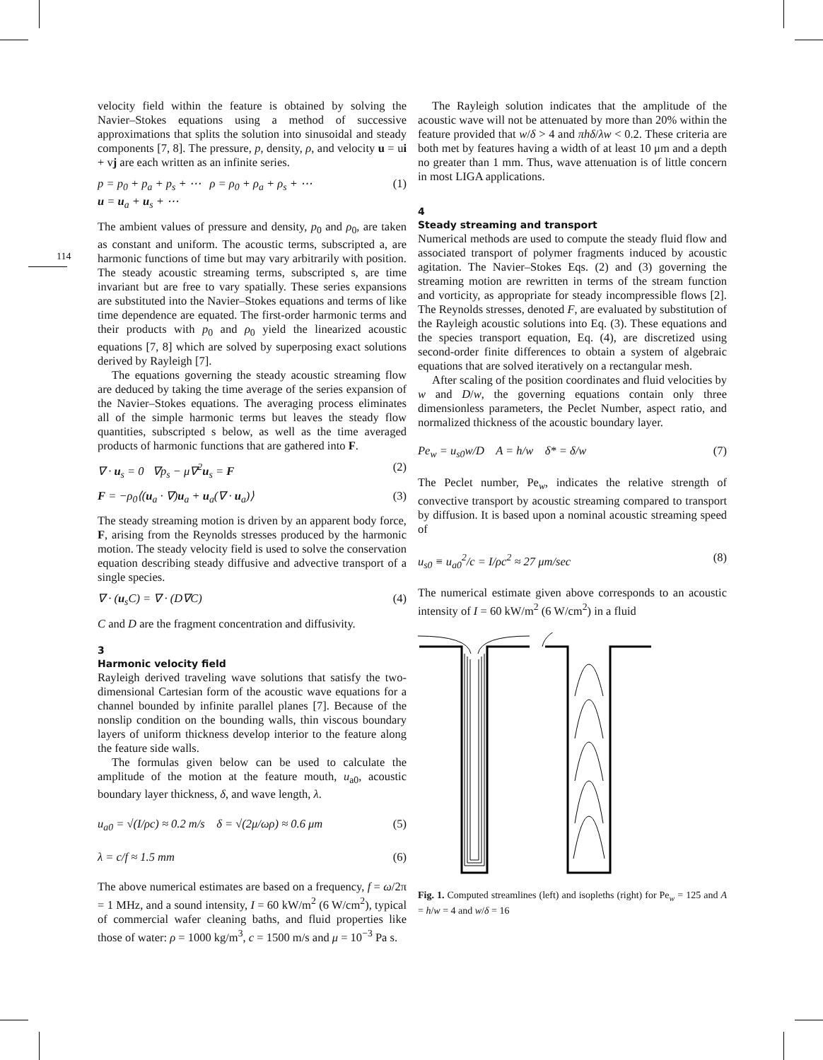114
velocity field within the feature is obtained by solving the Navier–Stokes equations using a method of successive approximations that splits the solution into sinusoidal and steady components [7, 8]. The pressure, p, density, ρ, and velocity u = ui + vj are each written as an infinite series.
p = p<sub>0</sub> + p<sub>a</sub> + p<sub>s</sub> + ⋯ ρ = ρ<sub>0</sub> + ρ<sub>a</sub> + ρ<sub>s</sub> + ⋯
u = u<sub>a</sub> + u<sub>s</sub> + ⋯ (1)
The ambient values of pressure and density, p<sub>0</sub> and ρ<sub>0</sub>, are taken as constant and uniform. The acoustic terms, subscripted a, are harmonic functions of time but may vary arbitrarily with position. The steady acoustic streaming terms, subscripted s, are time invariant but are free to vary spatially. These series expansions are substituted into the Navier–Stokes equations and terms of like time dependence are equated. The first-order harmonic terms and their products with p<sub>0</sub> and ρ<sub>0</sub> yield the linearized acoustic equations [7, 8] which are solved by superposing exact solutions derived by Rayleigh [7].
The equations governing the steady acoustic streaming flow are deduced by taking the time average of the series expansion of the Navier–Stokes equations. The averaging process eliminates all of the simple harmonic terms but leaves the steady flow quantities, subscripted s below, as well as the time averaged products of harmonic functions that are gathered into F.
∇ · u<sub>s</sub> = 0 ∇p<sub>s</sub> − μ∇<sup>2</sup>u<sub>s</sub> = F (2)
F = −ρ<sub>0</sub>⟨(u<sub>a</sub> · ∇)u<sub>a</sub> + u<sub>a</sub>(∇ · u<sub>a</sub>)⟩ (3)
The steady streaming motion is driven by an apparent body force, F, arising from the Reynolds stresses produced by the harmonic motion. The steady velocity field is used to solve the conservation equation describing steady diffusive and advective transport of a single species.
∇ · (u<sub>s</sub>C) = ∇ · (D∇C) (4)
C and D are the fragment concentration and diffusivity.
3
Harmonic velocity field
Rayleigh derived traveling wave solutions that satisfy the two-dimensional Cartesian form of the acoustic wave equations for a channel bounded by infinite parallel planes [7]. Because of the nonslip condition on the bounding walls, thin viscous boundary layers of uniform thickness develop interior to the feature along the feature side walls.
The formulas given below can be used to calculate the amplitude of the motion at the feature mouth, u<sub>a0</sub>, acoustic boundary layer thickness, δ, and wave length, λ.
u<sub>a0</sub> = √(I/ρc) ≈ 0.2 m/s δ = √(2μ/ωρ) ≈ 0.6 μm (5)
λ = c/f ≈ 1.5 mm (6)
The above numerical estimates are based on a frequency, f = ω/2π = 1 MHz, and a sound intensity, I = 60 kW/m<sup>2</sup> (6 W/cm<sup>2</sup>), typical of commercial wafer cleaning baths, and fluid properties like those of water: ρ = 1000 kg/m<sup>3</sup>, c = 1500 m/s and μ = 10<sup>−3</sup> Pa s.
The Rayleigh solution indicates that the amplitude of the acoustic wave will not be attenuated by more than 20% within the feature provided that w/δ > 4 and πhδ/λw < 0.2. These criteria are both met by features having a width of at least 10 μm and a depth no greater than 1 mm. Thus, wave attenuation is of little concern in most LIGA applications.
4
Steady streaming and transport
Numerical methods are used to compute the steady fluid flow and associated transport of polymer fragments induced by acoustic agitation. The Navier–Stokes Eqs. (2) and (3) governing the streaming motion are rewritten in terms of the stream function and vorticity, as appropriate for steady incompressible flows [2]. The Reynolds stresses, denoted F, are evaluated by substitution of the Rayleigh acoustic solutions into Eq. (3). These equations and the species transport equation, Eq. (4), are discretized using second-order finite differences to obtain a system of algebraic equations that are solved iteratively on a rectangular mesh.
After scaling of the position coordinates and fluid velocities by w and D/w, the governing equations contain only three dimensionless parameters, the Peclet Number, aspect ratio, and normalized thickness of the acoustic boundary layer.
Pe<sub>w</sub> = u<sub>s0</sub>w/D A = h/w δ* = δ/w (7)
The Peclet number, Pe<sub>w</sub>, indicates the relative strength of convective transport by acoustic streaming compared to transport by diffusion. It is based upon a nominal acoustic streaming speed of
u<sub>s0</sub> ≡ u<sub>a0</sub><sup>2</sup>/c = I/ρc<sup>2</sup> ≈ 27 μm/sec (8)
The numerical estimate given above corresponds to an acoustic intensity of I = 60 kW/m<sup>2</sup> (6 W/cm<sup>2</sup>) in a fluid
Fig. 1. Computed streamlines (left) and isopleths (right) for Pe<sub>w</sub> = 125 and A = h/w = 4 and w/δ = 16